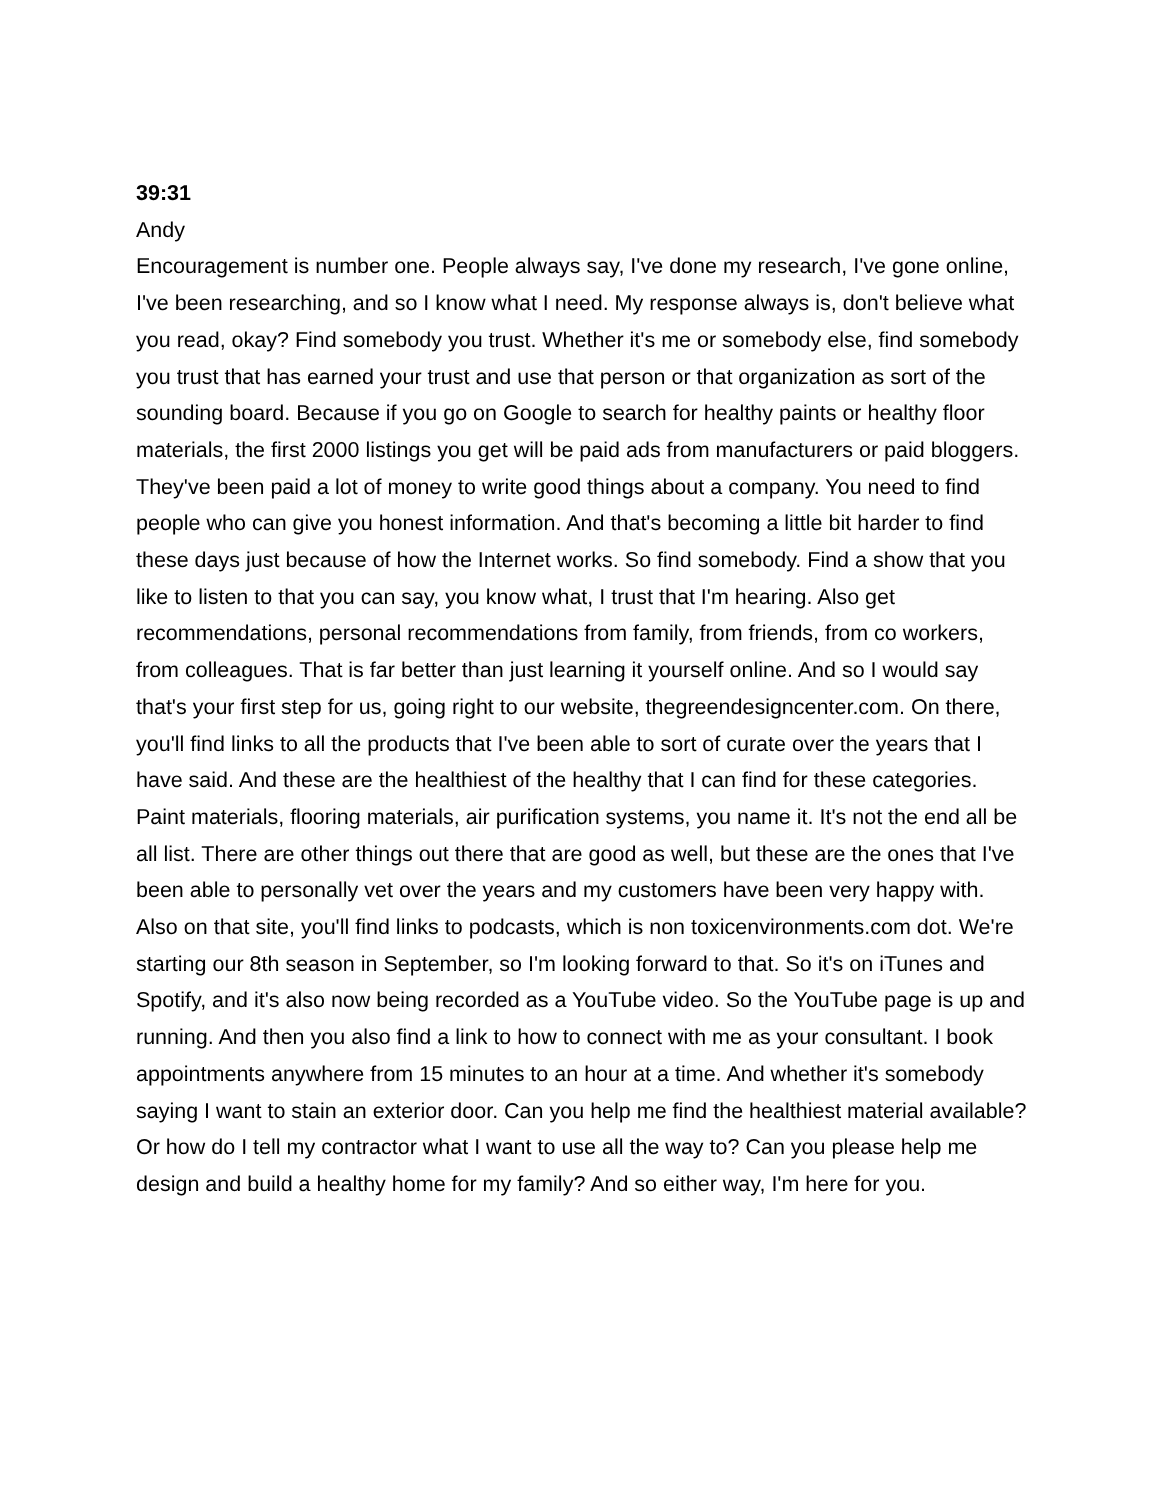39:31
Andy
Encouragement is number one. People always say, I've done my research, I've gone online, I've been researching, and so I know what I need. My response always is, don't believe what you read, okay? Find somebody you trust. Whether it's me or somebody else, find somebody you trust that has earned your trust and use that person or that organization as sort of the sounding board. Because if you go on Google to search for healthy paints or healthy floor materials, the first 2000 listings you get will be paid ads from manufacturers or paid bloggers. They've been paid a lot of money to write good things about a company. You need to find people who can give you honest information. And that's becoming a little bit harder to find these days just because of how the Internet works. So find somebody. Find a show that you like to listen to that you can say, you know what, I trust that I'm hearing. Also get recommendations, personal recommendations from family, from friends, from co workers, from colleagues. That is far better than just learning it yourself online. And so I would say that's your first step for us, going right to our website, thegreendesigncenter.com. On there, you'll find links to all the products that I've been able to sort of curate over the years that I have said. And these are the healthiest of the healthy that I can find for these categories. Paint materials, flooring materials, air purification systems, you name it. It's not the end all be all list. There are other things out there that are good as well, but these are the ones that I've been able to personally vet over the years and my customers have been very happy with. Also on that site, you'll find links to podcasts, which is non toxicenvironments.com dot. We're starting our 8th season in September, so I'm looking forward to that. So it's on iTunes and Spotify, and it's also now being recorded as a YouTube video. So the YouTube page is up and running. And then you also find a link to how to connect with me as your consultant. I book appointments anywhere from 15 minutes to an hour at a time. And whether it's somebody saying I want to stain an exterior door. Can you help me find the healthiest material available? Or how do I tell my contractor what I want to use all the way to? Can you please help me design and build a healthy home for my family? And so either way, I'm here for you.